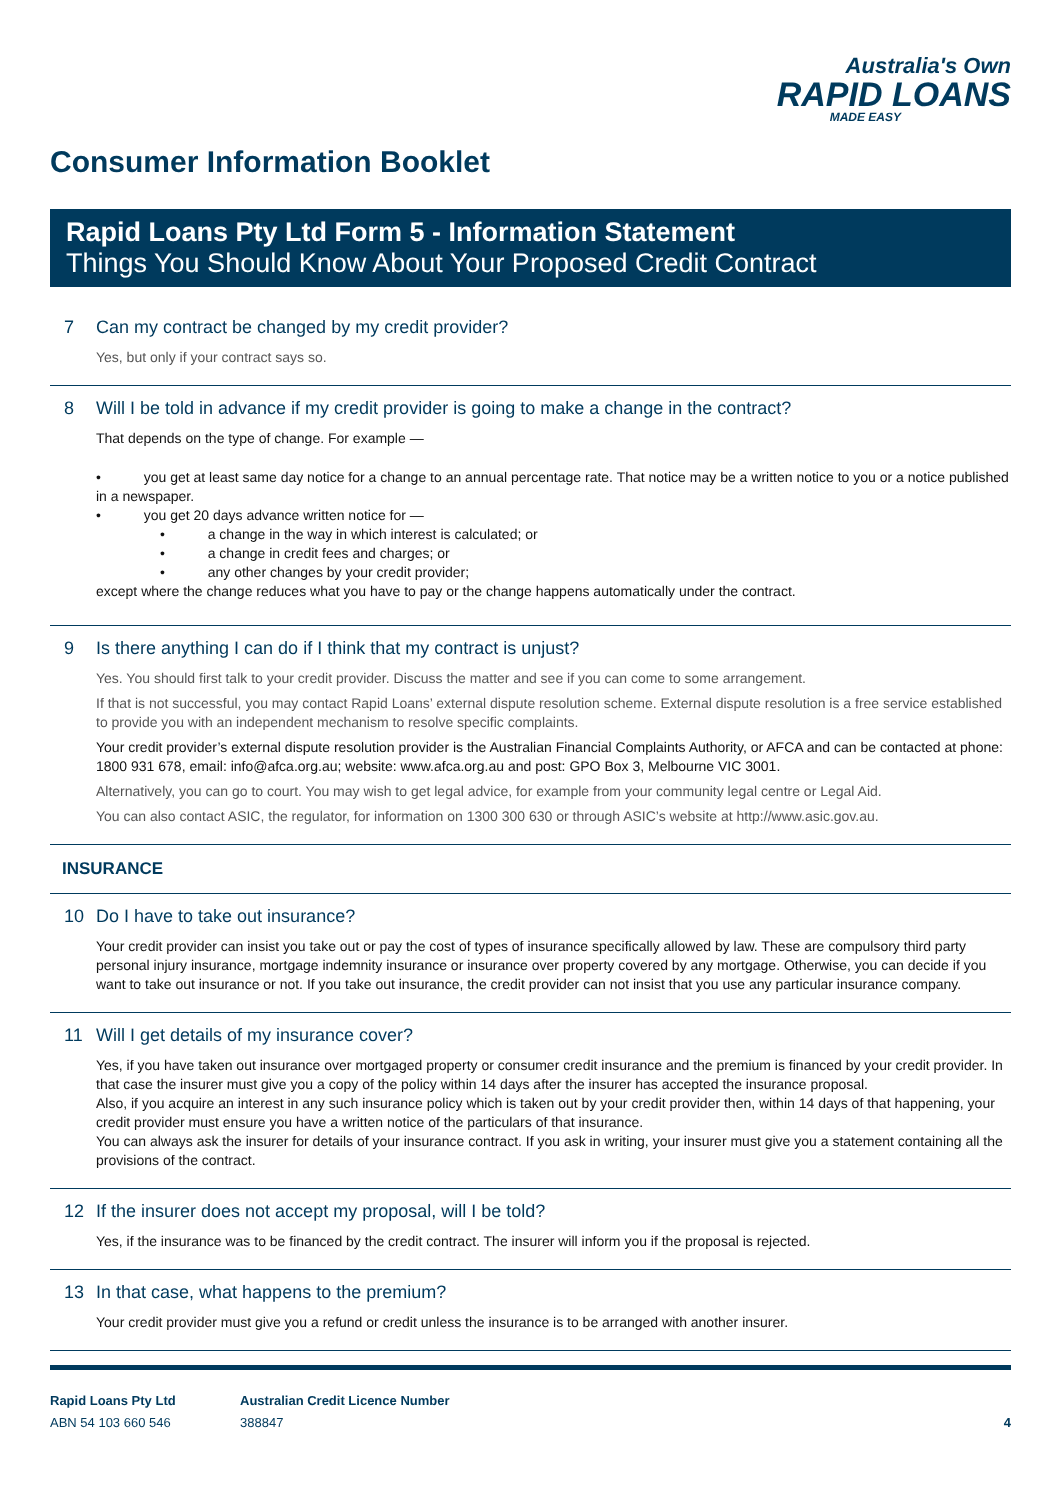Australia's Own
RAPID LOANS
MADE EASY
Consumer Information Booklet
Rapid Loans Pty Ltd Form 5 - Information Statement
Things You Should Know About Your Proposed Credit Contract
7 Can my contract be changed by my credit provider?
Yes, but only if your contract says so.
8 Will I be told in advance if my credit provider is going to make a change in the contract?
That depends on the type of change. For example —
• you get at least same day notice for a change to an annual percentage rate. That notice may be a written notice to you or a notice published in a newspaper.
• you get 20 days advance written notice for —
• a change in the way in which interest is calculated; or
• a change in credit fees and charges; or
• any other changes by your credit provider;
except where the change reduces what you have to pay or the change happens automatically under the contract.
9 Is there anything I can do if I think that my contract is unjust?
Yes. You should first talk to your credit provider. Discuss the matter and see if you can come to some arrangement.
If that is not successful, you may contact Rapid Loans’ external dispute resolution scheme. External dispute resolution is a free service established to provide you with an independent mechanism to resolve specific complaints.
Your credit provider’s external dispute resolution provider is the Australian Financial Complaints Authority, or AFCA and can be contacted at phone: 1800 931 678, email: info@afca.org.au; website: www.afca.org.au and post: GPO Box 3, Melbourne VIC 3001.
Alternatively, you can go to court. You may wish to get legal advice, for example from your community legal centre or Legal Aid.
You can also contact ASIC, the regulator, for information on 1300 300 630 or through ASIC’s website at http://www.asic.gov.au.
INSURANCE
10 Do I have to take out insurance?
Your credit provider can insist you take out or pay the cost of types of insurance specifically allowed by law. These are compulsory third party personal injury insurance, mortgage indemnity insurance or insurance over property covered by any mortgage. Otherwise, you can decide if you want to take out insurance or not. If you take out insurance, the credit provider can not insist that you use any particular insurance company.
11 Will I get details of my insurance cover?
Yes, if you have taken out insurance over mortgaged property or consumer credit insurance and the premium is financed by your credit provider. In that case the insurer must give you a copy of the policy within 14 days after the insurer has accepted the insurance proposal.
Also, if you acquire an interest in any such insurance policy which is taken out by your credit provider then, within 14 days of that happening, your credit provider must ensure you have a written notice of the particulars of that insurance.
You can always ask the insurer for details of your insurance contract. If you ask in writing, your insurer must give you a statement containing all the provisions of the contract.
12 If the insurer does not accept my proposal, will I be told?
Yes, if the insurance was to be financed by the credit contract. The insurer will inform you if the proposal is rejected.
13 In that case, what happens to the premium?
Your credit provider must give you a refund or credit unless the insurance is to be arranged with another insurer.
Rapid Loans Pty Ltd
ABN 54 103 660 546
Australian Credit Licence Number
388847
4